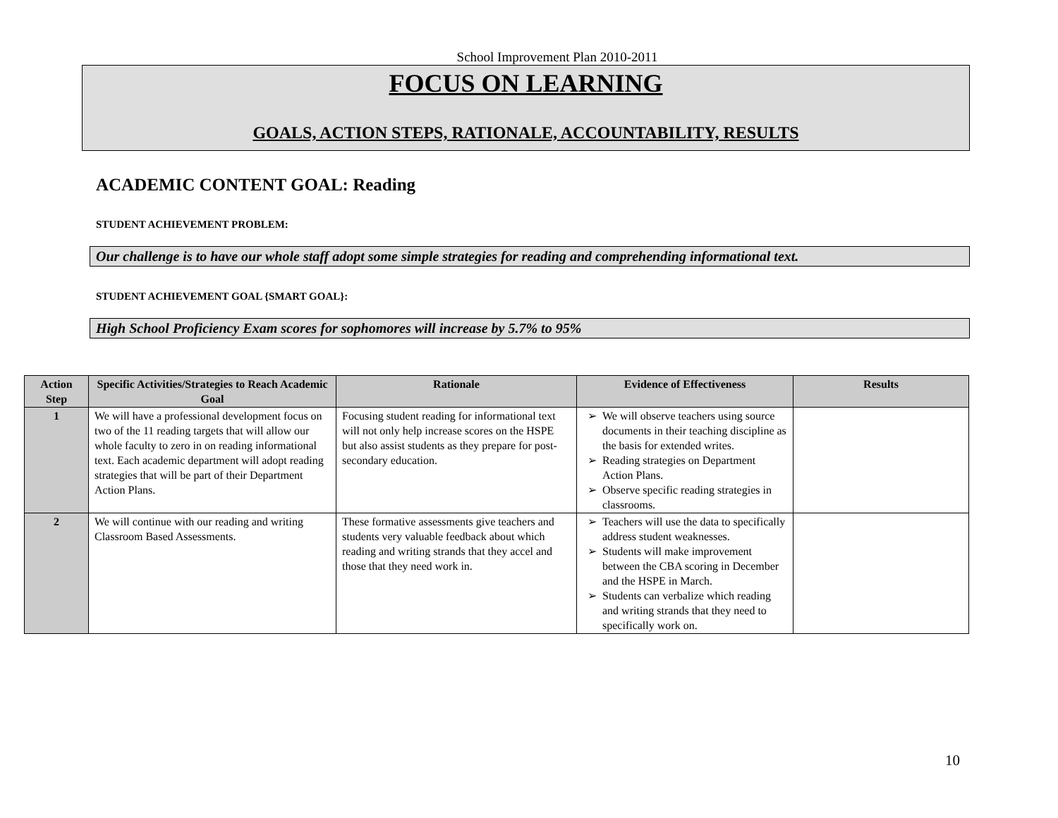School Improvement Plan 2010-2011
FOCUS ON LEARNING
GOALS, ACTION STEPS, RATIONALE, ACCOUNTABILITY, RESULTS
ACADEMIC CONTENT GOAL: Reading
STUDENT ACHIEVEMENT PROBLEM:
Our challenge is to have our whole staff adopt some simple strategies for reading and comprehending informational text.
STUDENT ACHIEVEMENT GOAL {SMART GOAL}:
High School Proficiency Exam scores for sophomores will increase by 5.7% to 95%
| Action Step | Specific Activities/Strategies to Reach Academic Goal | Rationale | Evidence of Effectiveness | Results |
| --- | --- | --- | --- | --- |
| 1 | We will have a professional development focus on two of the 11 reading targets that will allow our whole faculty to zero in on reading informational text. Each academic department will adopt reading strategies that will be part of their Department Action Plans. | Focusing student reading for informational text will not only help increase scores on the HSPE but also assist students as they prepare for post-secondary education. | We will observe teachers using source documents in their teaching discipline as the basis for extended writes. Reading strategies on Department Action Plans. Observe specific reading strategies in classrooms. | |
| 2 | We will continue with our reading and writing Classroom Based Assessments. | These formative assessments give teachers and students very valuable feedback about which reading and writing strands that they accel and those that they need work in. | Teachers will use the data to specifically address student weaknesses. Students will make improvement between the CBA scoring in December and the HSPE in March. Students can verbalize which reading and writing strands that they need to specifically work on. | |
10